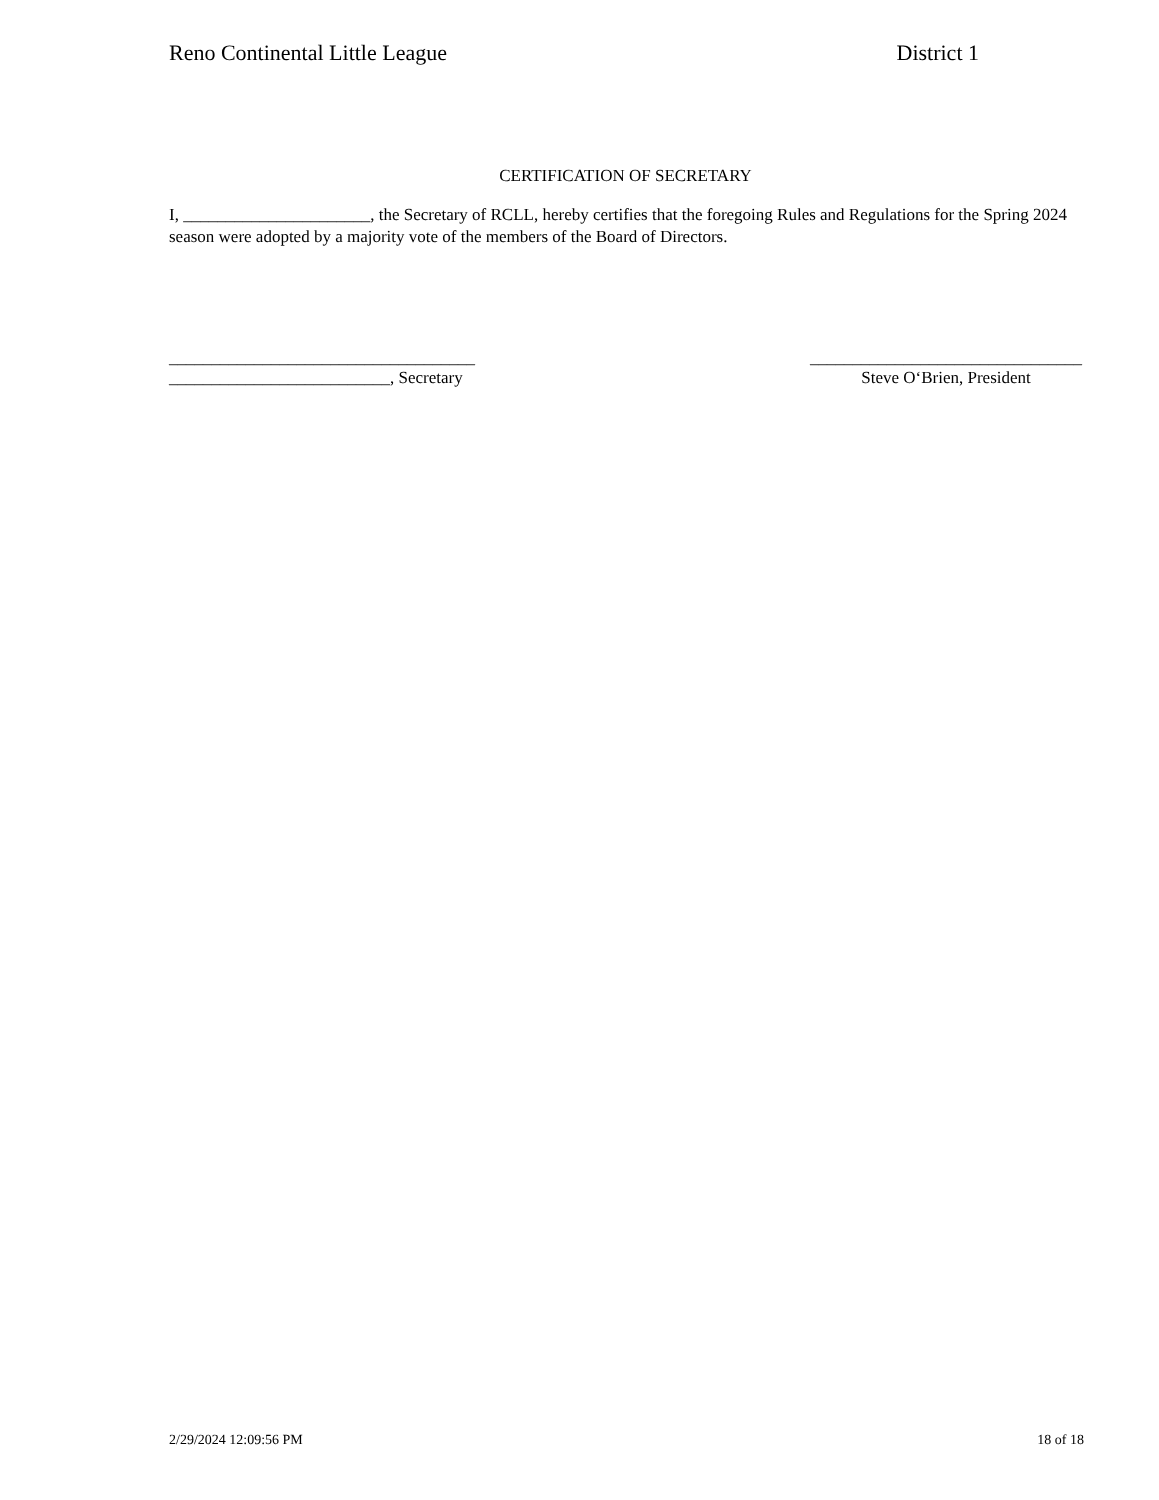Reno Continental Little League District 1
CERTIFICATION OF SECRETARY
I, ______________________, the Secretary of RCLL, hereby certifies that the foregoing Rules and Regulations for the Spring 2024 season were adopted by a majority vote of the members of the Board of Directors.
____________________________________
__________________________, Secretary
________________________________
Steve O‘Brien, President
2/29/2024 12:09:56 PM 18 of 18